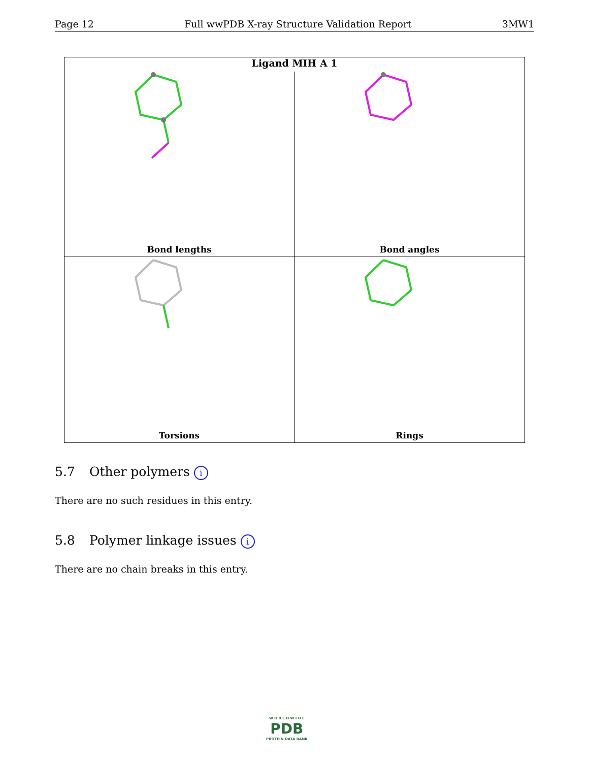Page 12 Full wwPDB X-ray Structure Validation Report 3MW1
Ligand MIH A 1
Bond lengths
Bond angles
Torsions
Rings
5.7 Other polymers i
There are no such residues in this entry.
5.8 Polymer linkage issues i
There are no chain breaks in this entry.
W O R L D W I D E
PDB
PROTEIN DATA BANK